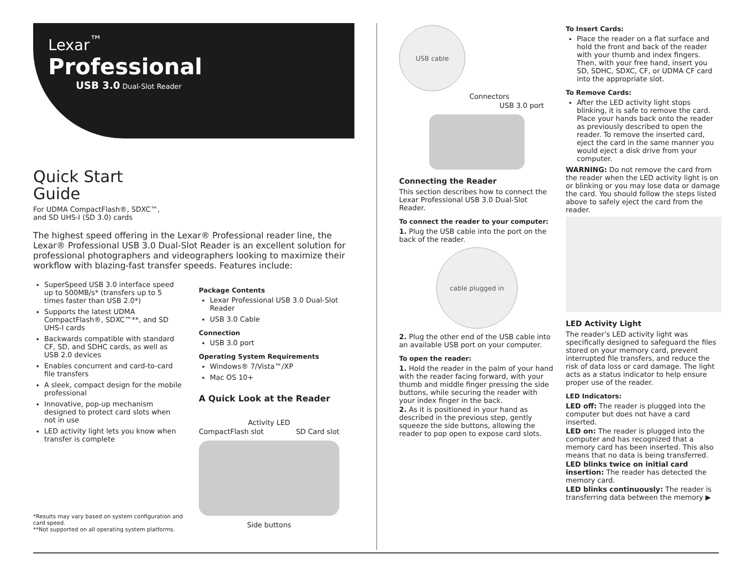Lexar<sup>™</sup>
Professional
USB 3.0 Dual-Slot Reader
Quick Start
Guide
For UDMA CompactFlash®, SDXC™,
and SD UHS-I (SD 3.0) cards
The highest speed offering in the Lexar® Professional reader line, the Lexar® Professional USB 3.0 Dual-Slot Reader is an excellent solution for professional photographers and videographers looking to maximize their workflow with blazing-fast transfer speeds. Features include:
SuperSpeed USB 3.0 interface speed up to 500MB/s* (transfers up to 5 times faster than USB 2.0*)
Supports the latest UDMA CompactFlash®, SDXC™**, and SD UHS-I cards
Backwards compatible with standard CF, SD, and SDHC cards, as well as USB 2.0 devices
Enables concurrent and card-to-card file transfers
A sleek, compact design for the mobile professional
Innovative, pop-up mechanism designed to protect card slots when not in use
LED activity light lets you know when transfer is complete
*Results may vary based on system configuration and card speed.
**Not supported on all operating system platforms.
Package Contents
Lexar Professional USB 3.0 Dual-Slot Reader
USB 3.0 Cable
Connection
USB 3.0 port
Operating System Requirements
Windows® 7/Vista™/XP
Mac OS 10+
A Quick Look at the Reader
Activity LED
CompactFlash slot SD Card slot
Side buttons
USB cable
Connectors
USB 3.0 port
Connecting the Reader
This section describes how to connect the Lexar Professional USB 3.0 Dual-Slot Reader.
To connect the reader to your computer:
1. Plug the USB cable into the port on the back of the reader.
cable plugged in
2. Plug the other end of the USB cable into an available USB port on your computer.
To open the reader:
1. Hold the reader in the palm of your hand with the reader facing forward, with your thumb and middle finger pressing the side buttons, while securing the reader with your index finger in the back.
2. As it is positioned in your hand as described in the previous step, gently squeeze the side buttons, allowing the reader to pop open to expose card slots.
To Insert Cards:
Place the reader on a flat surface and hold the front and back of the reader with your thumb and index fingers. Then, with your free hand, insert you SD, SDHC, SDXC, CF, or UDMA CF card into the appropriate slot.
To Remove Cards:
After the LED activity light stops blinking, it is safe to remove the card. Place your hands back onto the reader as previously described to open the reader. To remove the inserted card, eject the card in the same manner you would eject a disk drive from your computer.
WARNING: Do not remove the card from the reader when the LED activity light is on or blinking or you may lose data or damage the card. You should follow the steps listed above to safely eject the card from the reader.
LED Activity Light
The reader’s LED activity light was specifically designed to safeguard the files stored on your memory card, prevent interrupted file transfers, and reduce the risk of data loss or card damage. The light acts as a status indicator to help ensure proper use of the reader.
LED Indicators:
LED off: The reader is plugged into the computer but does not have a card inserted.
LED on: The reader is plugged into the computer and has recognized that a memory card has been inserted. This also means that no data is being transferred.
LED blinks twice on initial card insertion: The reader has detected the memory card.
LED blinks continuously: The reader is transferring data between the memory ▶